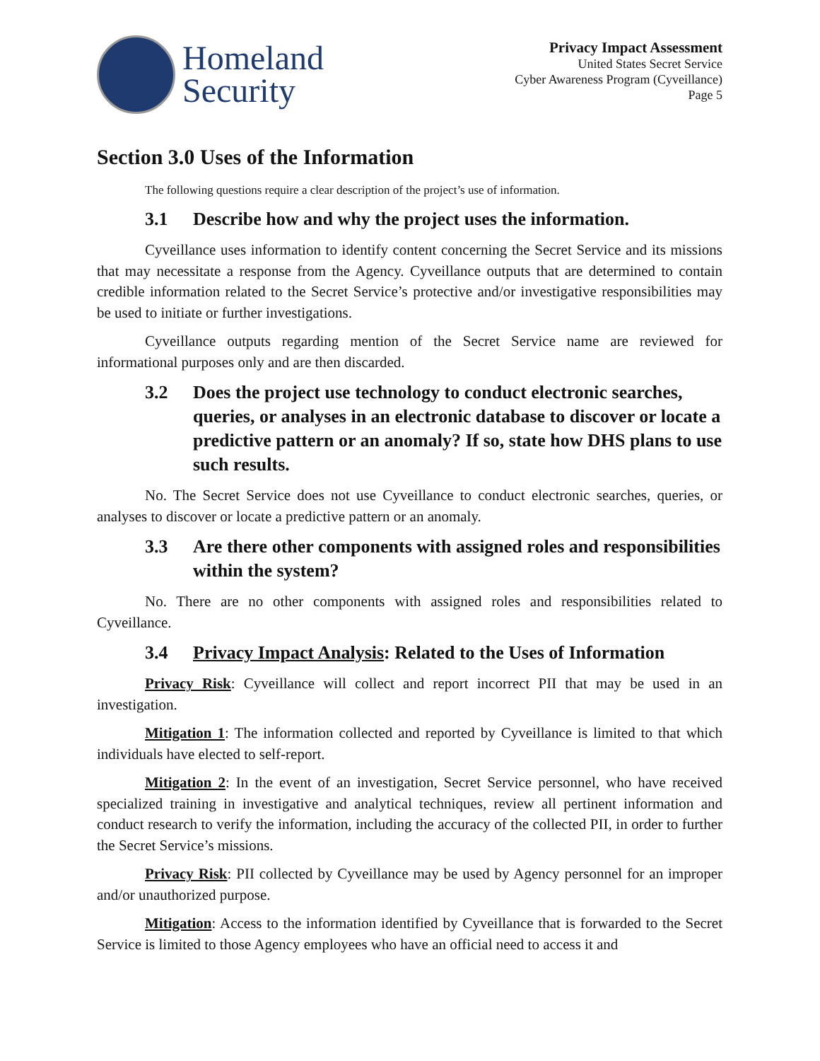Homeland
Security
Privacy Impact Assessment
United States Secret Service
Cyber Awareness Program (Cyveillance)
Page 5
Section 3.0 Uses of the Information
The following questions require a clear description of the project’s use of information.
3.1 Describe how and why the project uses the information.
Cyveillance uses information to identify content concerning the Secret Service and its missions that may necessitate a response from the Agency. Cyveillance outputs that are determined to contain credible information related to the Secret Service’s protective and/or investigative responsibilities may be used to initiate or further investigations.
Cyveillance outputs regarding mention of the Secret Service name are reviewed for informational purposes only and are then discarded.
3.2 Does the project use technology to conduct electronic searches, queries, or analyses in an electronic database to discover or locate a predictive pattern or an anomaly? If so, state how DHS plans to use such results.
No. The Secret Service does not use Cyveillance to conduct electronic searches, queries, or analyses to discover or locate a predictive pattern or an anomaly.
3.3 Are there other components with assigned roles and responsibilities within the system?
No. There are no other components with assigned roles and responsibilities related to Cyveillance.
3.4 Privacy Impact Analysis: Related to the Uses of Information
Privacy Risk: Cyveillance will collect and report incorrect PII that may be used in an investigation.
Mitigation 1: The information collected and reported by Cyveillance is limited to that which individuals have elected to self-report.
Mitigation 2: In the event of an investigation, Secret Service personnel, who have received specialized training in investigative and analytical techniques, review all pertinent information and conduct research to verify the information, including the accuracy of the collected PII, in order to further the Secret Service’s missions.
Privacy Risk: PII collected by Cyveillance may be used by Agency personnel for an improper and/or unauthorized purpose.
Mitigation: Access to the information identified by Cyveillance that is forwarded to the Secret Service is limited to those Agency employees who have an official need to access it and